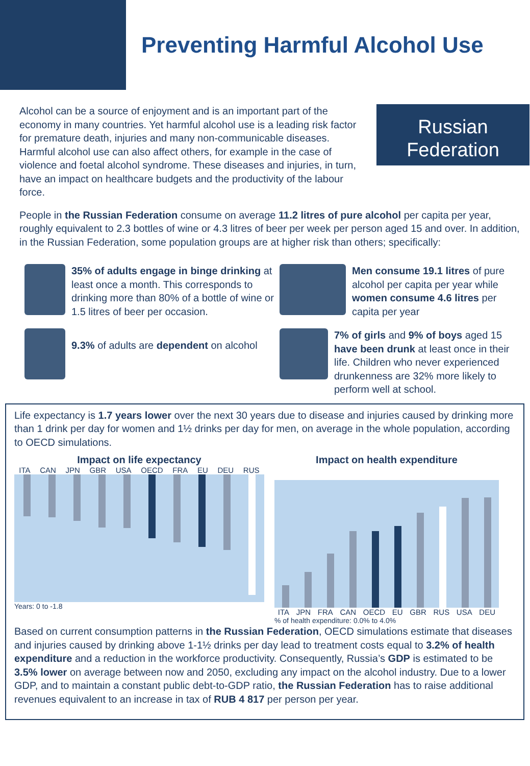Preventing Harmful Alcohol Use
Alcohol can be a source of enjoyment and is an important part of the economy in many countries. Yet harmful alcohol use is a leading risk factor for premature death, injuries and many non-communicable diseases. Harmful alcohol use can also affect others, for example in the case of violence and foetal alcohol syndrome. These diseases and injuries, in turn, have an impact on healthcare budgets and the productivity of the labour force.
Russian
Federation
People in the Russian Federation consume on average 11.2 litres of pure alcohol per capita per year, roughly equivalent to 2.3 bottles of wine or 4.3 litres of beer per week per person aged 15 and over. In addition, in the Russian Federation, some population groups are at higher risk than others; specifically:
35% of adults engage in binge drinking at least once a month. This corresponds to drinking more than 80% of a bottle of wine or 1.5 litres of beer per occasion.
Men consume 19.1 litres of pure alcohol per capita per year while women consume 4.6 litres per capita per year
9.3% of adults are dependent on alcohol
7% of girls and 9% of boys aged 15 have been drunk at least once in their life. Children who never experienced drunkenness are 32% more likely to perform well at school.
Life expectancy is 1.7 years lower over the next 30 years due to disease and injuries caused by drinking more than 1 drink per day for women and 1½ drinks per day for men, on average in the whole population, according to OECD simulations.
Impact on life expectancy
ITA CAN JPN GBR USA OECD FRA EU DEU RUS
Years: 0 to -1.8
Impact on health expenditure
ITA JPN FRA CAN OECD EU GBR RUS USA DEU
% of health expenditure: 0.0% to 4.0%
Based on current consumption patterns in the Russian Federation, OECD simulations estimate that diseases and injuries caused by drinking above 1-1½ drinks per day lead to treatment costs equal to 3.2% of health expenditure and a reduction in the workforce productivity. Consequently, Russia’s GDP is estimated to be 3.5% lower on average between now and 2050, excluding any impact on the alcohol industry. Due to a lower GDP, and to maintain a constant public debt-to-GDP ratio, the Russian Federation has to raise additional revenues equivalent to an increase in tax of RUB 4 817 per person per year.